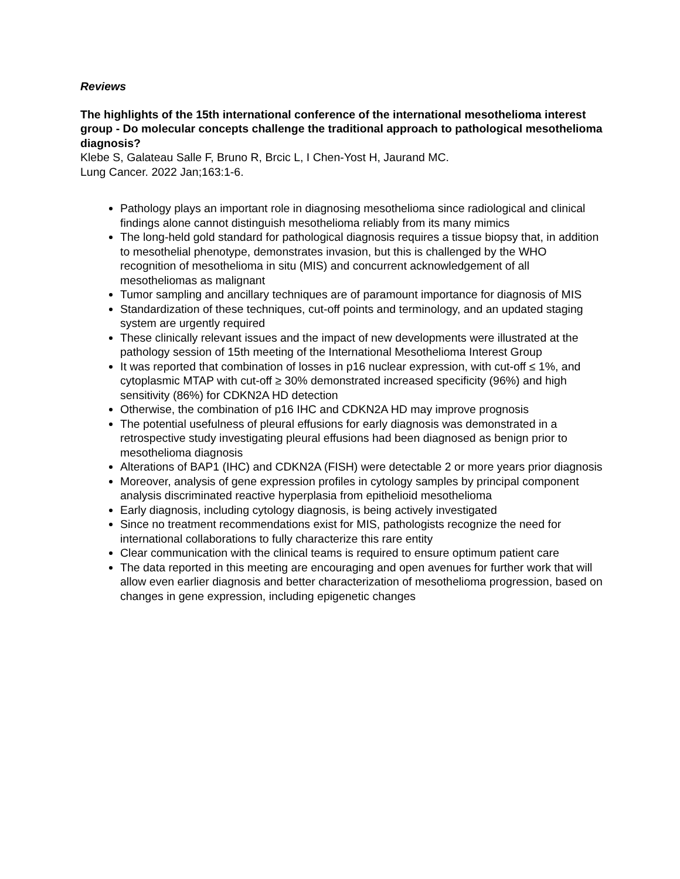Reviews
The highlights of the 15th international conference of the international mesothelioma interest group - Do molecular concepts challenge the traditional approach to pathological mesothelioma diagnosis?
Klebe S, Galateau Salle F, Bruno R, Brcic L, I Chen-Yost H, Jaurand MC.
Lung Cancer. 2022 Jan;163:1-6.
Pathology plays an important role in diagnosing mesothelioma since radiological and clinical findings alone cannot distinguish mesothelioma reliably from its many mimics
The long-held gold standard for pathological diagnosis requires a tissue biopsy that, in addition to mesothelial phenotype, demonstrates invasion, but this is challenged by the WHO recognition of mesothelioma in situ (MIS) and concurrent acknowledgement of all mesotheliomas as malignant
Tumor sampling and ancillary techniques are of paramount importance for diagnosis of MIS
Standardization of these techniques, cut-off points and terminology, and an updated staging system are urgently required
These clinically relevant issues and the impact of new developments were illustrated at the pathology session of 15th meeting of the International Mesothelioma Interest Group
It was reported that combination of losses in p16 nuclear expression, with cut-off ≤ 1%, and cytoplasmic MTAP with cut-off ≥ 30% demonstrated increased specificity (96%) and high sensitivity (86%) for CDKN2A HD detection
Otherwise, the combination of p16 IHC and CDKN2A HD may improve prognosis
The potential usefulness of pleural effusions for early diagnosis was demonstrated in a retrospective study investigating pleural effusions had been diagnosed as benign prior to mesothelioma diagnosis
Alterations of BAP1 (IHC) and CDKN2A (FISH) were detectable 2 or more years prior diagnosis
Moreover, analysis of gene expression profiles in cytology samples by principal component analysis discriminated reactive hyperplasia from epithelioid mesothelioma
Early diagnosis, including cytology diagnosis, is being actively investigated
Since no treatment recommendations exist for MIS, pathologists recognize the need for international collaborations to fully characterize this rare entity
Clear communication with the clinical teams is required to ensure optimum patient care
The data reported in this meeting are encouraging and open avenues for further work that will allow even earlier diagnosis and better characterization of mesothelioma progression, based on changes in gene expression, including epigenetic changes